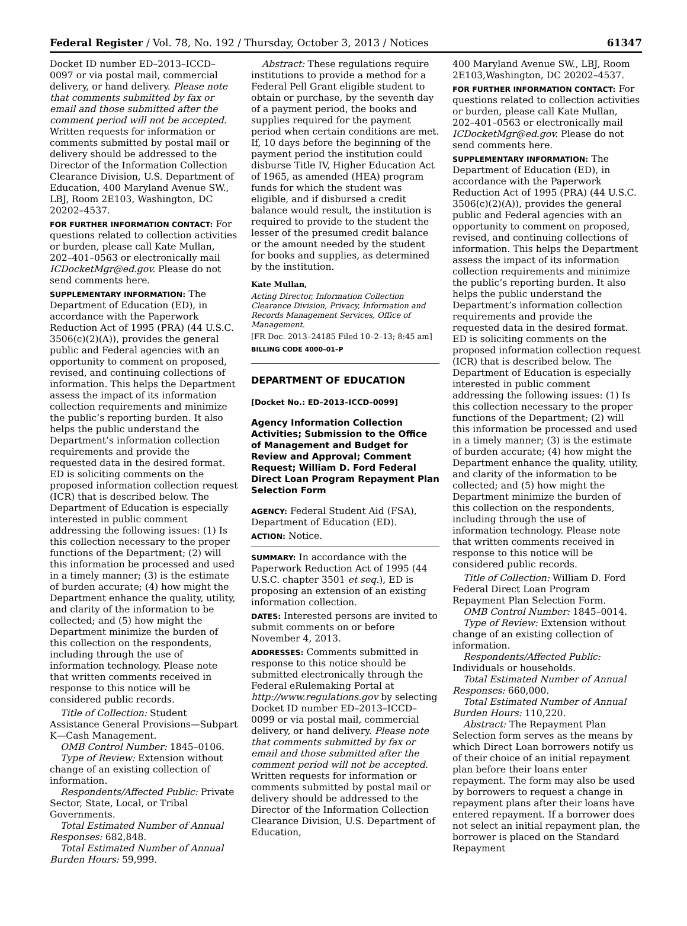Federal Register / Vol. 78, No. 192 / Thursday, October 3, 2013 / Notices 61347
Docket ID number ED–2013–ICCD–0097 or via postal mail, commercial delivery, or hand delivery. Please note that comments submitted by fax or email and those submitted after the comment period will not be accepted. Written requests for information or comments submitted by postal mail or delivery should be addressed to the Director of the Information Collection Clearance Division, U.S. Department of Education, 400 Maryland Avenue SW., LBJ, Room 2E103, Washington, DC 20202–4537.
FOR FURTHER INFORMATION CONTACT: For questions related to collection activities or burden, please call Kate Mullan, 202–401–0563 or electronically mail ICDocketMgr@ed.gov. Please do not send comments here.
SUPPLEMENTARY INFORMATION: The Department of Education (ED), in accordance with the Paperwork Reduction Act of 1995 (PRA) (44 U.S.C. 3506(c)(2)(A)), provides the general public and Federal agencies with an opportunity to comment on proposed, revised, and continuing collections of information. This helps the Department assess the impact of its information collection requirements and minimize the public’s reporting burden. It also helps the public understand the Department’s information collection requirements and provide the requested data in the desired format. ED is soliciting comments on the proposed information collection request (ICR) that is described below. The Department of Education is especially interested in public comment addressing the following issues: (1) Is this collection necessary to the proper functions of the Department; (2) will this information be processed and used in a timely manner; (3) is the estimate of burden accurate; (4) how might the Department enhance the quality, utility, and clarity of the information to be collected; and (5) how might the Department minimize the burden of this collection on the respondents, including through the use of information technology. Please note that written comments received in response to this notice will be considered public records.
Title of Collection: Student Assistance General Provisions—Subpart K—Cash Management.
OMB Control Number: 1845–0106.
Type of Review: Extension without change of an existing collection of information.
Respondents/Affected Public: Private Sector, State, Local, or Tribal Governments.
Total Estimated Number of Annual Responses: 682,848.
Total Estimated Number of Annual Burden Hours: 59,999.
Abstract: These regulations require institutions to provide a method for a Federal Pell Grant eligible student to obtain or purchase, by the seventh day of a payment period, the books and supplies required for the payment period when certain conditions are met. If, 10 days before the beginning of the payment period the institution could disburse Title IV, Higher Education Act of 1965, as amended (HEA) program funds for which the student was eligible, and if disbursed a credit balance would result, the institution is required to provide to the student the lesser of the presumed credit balance or the amount needed by the student for books and supplies, as determined by the institution.
Kate Mullan,
Acting Director, Information Collection Clearance Division, Privacy, Information and Records Management Services, Office of Management.
[FR Doc. 2013–24185 Filed 10–2–13; 8:45 am]
BILLING CODE 4000–01–P
DEPARTMENT OF EDUCATION
[Docket No.: ED–2013–ICCD–0099]
Agency Information Collection Activities; Submission to the Office of Management and Budget for Review and Approval; Comment Request; William D. Ford Federal Direct Loan Program Repayment Plan Selection Form
AGENCY: Federal Student Aid (FSA), Department of Education (ED).
ACTION: Notice.
SUMMARY: In accordance with the Paperwork Reduction Act of 1995 (44 U.S.C. chapter 3501 et seq.), ED is proposing an extension of an existing information collection.
DATES: Interested persons are invited to submit comments on or before November 4, 2013.
ADDRESSES: Comments submitted in response to this notice should be submitted electronically through the Federal eRulemaking Portal at http://www.regulations.gov by selecting Docket ID number ED–2013–ICCD–0099 or via postal mail, commercial delivery, or hand delivery. Please note that comments submitted by fax or email and those submitted after the comment period will not be accepted. Written requests for information or comments submitted by postal mail or delivery should be addressed to the Director of the Information Collection Clearance Division, U.S. Department of Education,
400 Maryland Avenue SW., LBJ, Room 2E103,Washington, DC 20202–4537.
FOR FURTHER INFORMATION CONTACT: For questions related to collection activities or burden, please call Kate Mullan, 202–401–0563 or electronically mail ICDocketMgr@ed.gov. Please do not send comments here.
SUPPLEMENTARY INFORMATION: The Department of Education (ED), in accordance with the Paperwork Reduction Act of 1995 (PRA) (44 U.S.C. 3506(c)(2)(A)), provides the general public and Federal agencies with an opportunity to comment on proposed, revised, and continuing collections of information. This helps the Department assess the impact of its information collection requirements and minimize the public’s reporting burden. It also helps the public understand the Department’s information collection requirements and provide the requested data in the desired format. ED is soliciting comments on the proposed information collection request (ICR) that is described below. The Department of Education is especially interested in public comment addressing the following issues: (1) Is this collection necessary to the proper functions of the Department; (2) will this information be processed and used in a timely manner; (3) is the estimate of burden accurate; (4) how might the Department enhance the quality, utility, and clarity of the information to be collected; and (5) how might the Department minimize the burden of this collection on the respondents, including through the use of information technology. Please note that written comments received in response to this notice will be considered public records.
Title of Collection: William D. Ford Federal Direct Loan Program Repayment Plan Selection Form.
OMB Control Number: 1845–0014.
Type of Review: Extension without change of an existing collection of information.
Respondents/Affected Public: Individuals or households.
Total Estimated Number of Annual Responses: 660,000.
Total Estimated Number of Annual Burden Hours: 110,220.
Abstract: The Repayment Plan Selection form serves as the means by which Direct Loan borrowers notify us of their choice of an initial repayment plan before their loans enter repayment. The form may also be used by borrowers to request a change in repayment plans after their loans have entered repayment. If a borrower does not select an initial repayment plan, the borrower is placed on the Standard Repayment